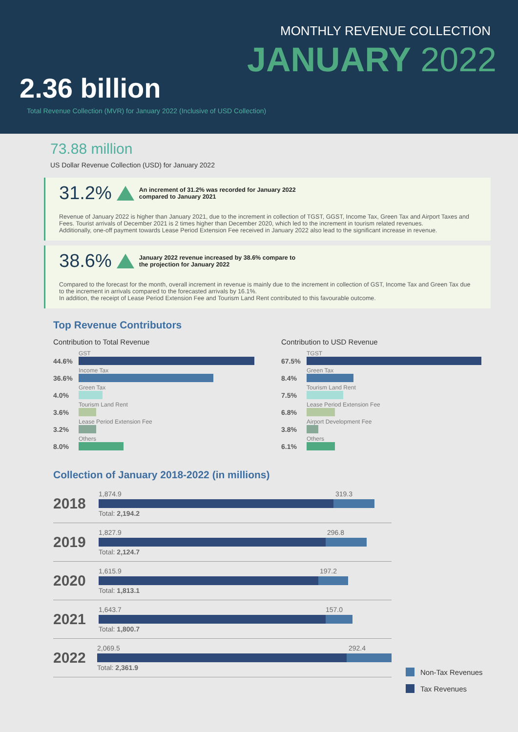MONTHLY REVENUE COLLECTION
JANUARY 2022
2.36 billion
Total Revenue Collection (MVR) for January 2022 (Inclusive of USD Collection)
73.88 million
US Dollar Revenue Collection (USD) for January 2022
31.2% An increment of 31.2% was recorded for January 2022 compared to January 2021
Revenue of January 2022 is higher than January 2021, due to the increment in collection of TGST, GGST, Income Tax, Green Tax and Airport Taxes and Fees. Tourist arrivals of December 2021 is 2 times higher than December 2020, which led to the increment in tourism related revenues.
Additionally, one-off payment towards Lease Period Extension Fee received in January 2022 also lead to the significant increase in revenue.
38.6% January 2022 revenue increased by 38.6% compare to the projection for January 2022
Compared to the forecast for the month, overall increment in revenue is mainly due to the increment in collection of GST, Income Tax and Green Tax due to the increment in arrivals compared to the forecasted arrivals by 16.1%.
In addition, the receipt of Lease Period Extension Fee and Tourism Land Rent contributed to this favourable outcome.
Top Revenue Contributors
Contribution to Total Revenue
44.6%
GST
36.6%
Income Tax
4.0%
Green Tax
3.6%
Tourism Land Rent
3.2%
Lease Period Extension Fee
8.0%
Others
Contribution to USD Revenue
67.5%
TGST
8.4%
Green Tax
7.5%
Tourism Land Rent
6.8%
Lease Period Extension Fee
3.8%
Airport Development Fee
6.1%
Others
Collection of January 2018-2022 (in millions)
2018
1,874.9 319.3
Total: 2,194.2
2019
1,827.9 296.8
Total: 2,124.7
2020
1,615.9 197.2
Total: 1,813.1
2021
1,643.7 157.0
Total: 1,800.7
2022
2,069.5 292.4
Total: 2,361.9
Non-Tax Revenues
Tax Revenues